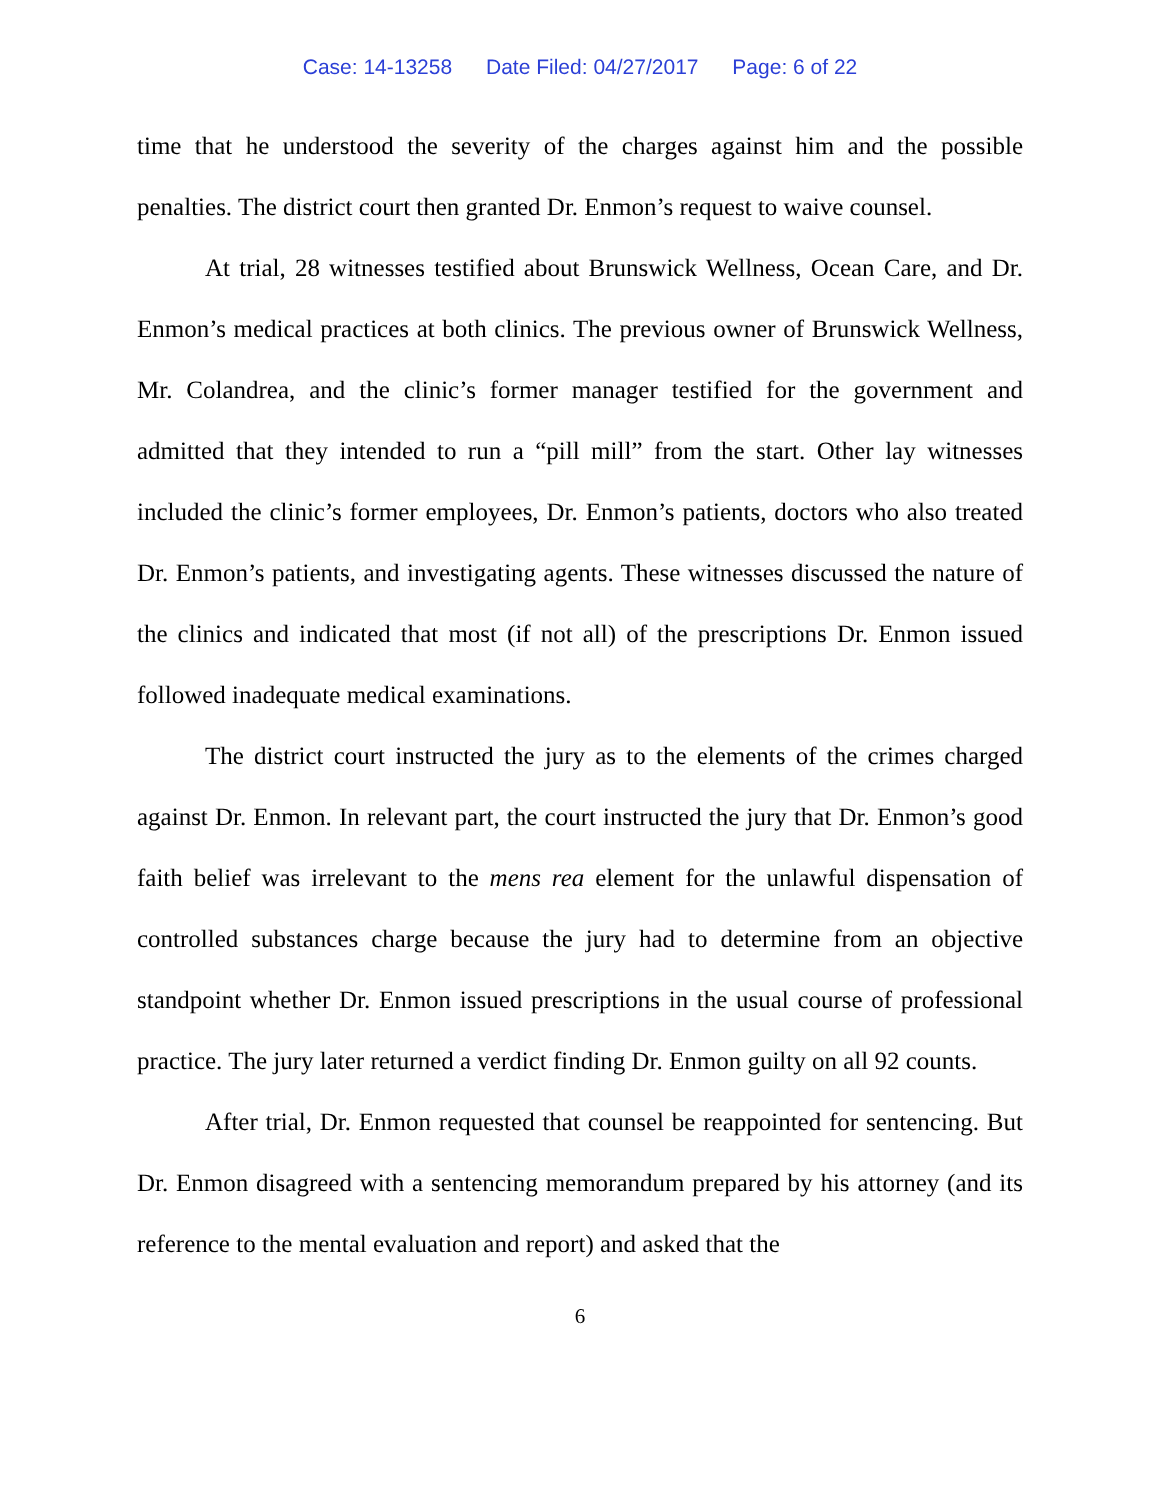Case: 14-13258 Date Filed: 04/27/2017 Page: 6 of 22
time that he understood the severity of the charges against him and the possible penalties. The district court then granted Dr. Enmon’s request to waive counsel.
At trial, 28 witnesses testified about Brunswick Wellness, Ocean Care, and Dr. Enmon’s medical practices at both clinics. The previous owner of Brunswick Wellness, Mr. Colandrea, and the clinic’s former manager testified for the government and admitted that they intended to run a “pill mill” from the start. Other lay witnesses included the clinic’s former employees, Dr. Enmon’s patients, doctors who also treated Dr. Enmon’s patients, and investigating agents. These witnesses discussed the nature of the clinics and indicated that most (if not all) of the prescriptions Dr. Enmon issued followed inadequate medical examinations.
The district court instructed the jury as to the elements of the crimes charged against Dr. Enmon. In relevant part, the court instructed the jury that Dr. Enmon’s good faith belief was irrelevant to the mens rea element for the unlawful dispensation of controlled substances charge because the jury had to determine from an objective standpoint whether Dr. Enmon issued prescriptions in the usual course of professional practice. The jury later returned a verdict finding Dr. Enmon guilty on all 92 counts.
After trial, Dr. Enmon requested that counsel be reappointed for sentencing. But Dr. Enmon disagreed with a sentencing memorandum prepared by his attorney (and its reference to the mental evaluation and report) and asked that the
6